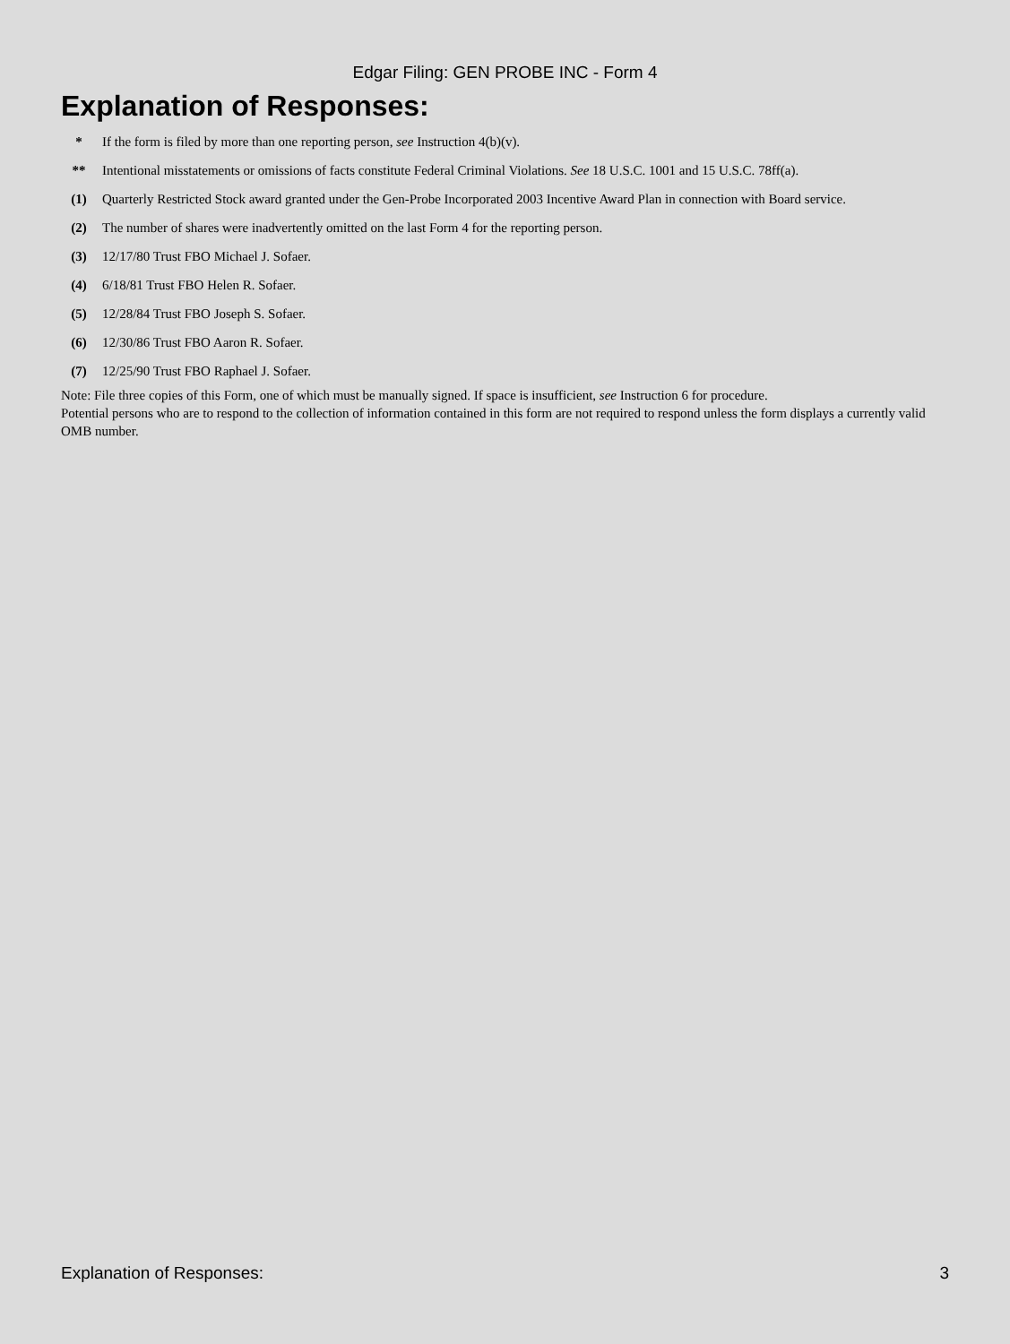Edgar Filing: GEN PROBE INC - Form 4
Explanation of Responses:
| * | If the form is filed by more than one reporting person, see Instruction 4(b)(v). |
| ** | Intentional misstatements or omissions of facts constitute Federal Criminal Violations. See 18 U.S.C. 1001 and 15 U.S.C. 78ff(a). |
| (1) | Quarterly Restricted Stock award granted under the Gen-Probe Incorporated 2003 Incentive Award Plan in connection with Board service. |
| (2) | The number of shares were inadvertently omitted on the last Form 4 for the reporting person. |
| (3) | 12/17/80 Trust FBO Michael J. Sofaer. |
| (4) | 6/18/81 Trust FBO Helen R. Sofaer. |
| (5) | 12/28/84 Trust FBO Joseph S. Sofaer. |
| (6) | 12/30/86 Trust FBO Aaron R. Sofaer. |
| (7) | 12/25/90 Trust FBO Raphael J. Sofaer. |
Note: File three copies of this Form, one of which must be manually signed. If space is insufficient, see Instruction 6 for procedure.
Potential persons who are to respond to the collection of information contained in this form are not required to respond unless the form displays a currently valid OMB number.
Explanation of Responses: 3